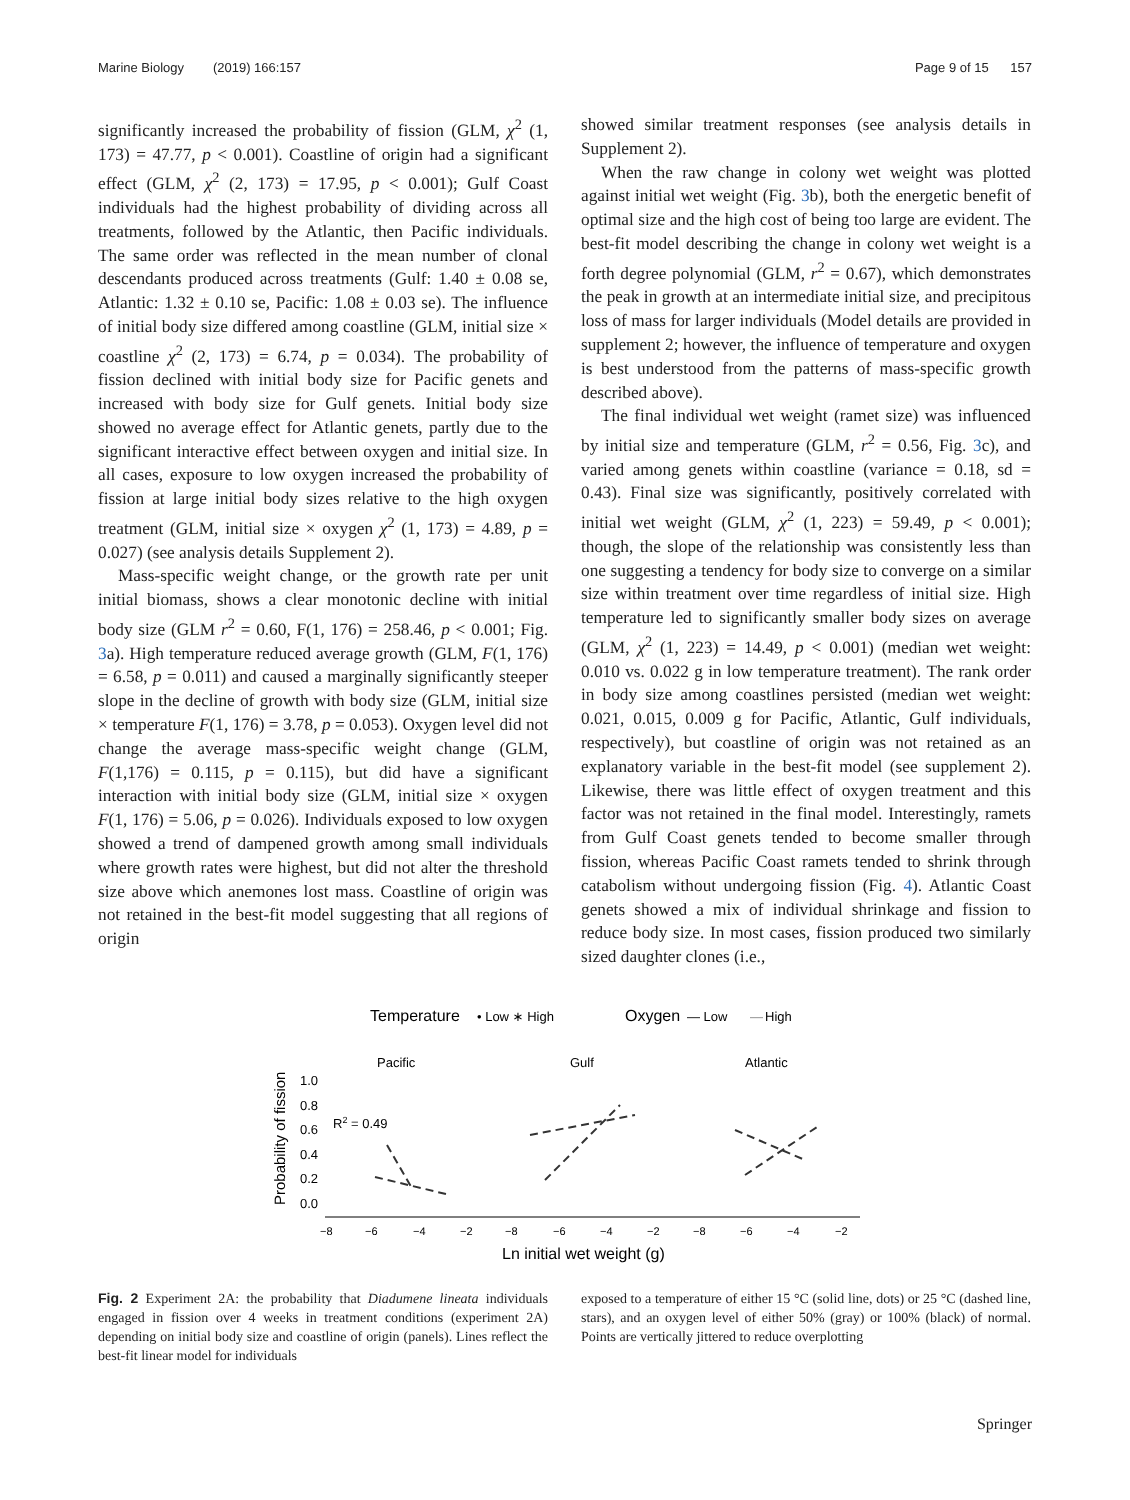Marine Biology (2019) 166:157 Page 9 of 15 157
significantly increased the probability of fission (GLM, χ<sup>2</sup> (1, 173) = 47.77, p < 0.001). Coastline of origin had a significant effect (GLM, χ<sup>2</sup> (2, 173) = 17.95, p < 0.001); Gulf Coast individuals had the highest probability of dividing across all treatments, followed by the Atlantic, then Pacific individuals. The same order was reflected in the mean number of clonal descendants produced across treatments (Gulf: 1.40 ± 0.08 se, Atlantic: 1.32 ± 0.10 se, Pacific: 1.08 ± 0.03 se). The influence of initial body size differed among coastline (GLM, initial size × coastline χ<sup>2</sup> (2, 173) = 6.74, p = 0.034). The probability of fission declined with initial body size for Pacific genets and increased with body size for Gulf genets. Initial body size showed no average effect for Atlantic genets, partly due to the significant interactive effect between oxygen and initial size. In all cases, exposure to low oxygen increased the probability of fission at large initial body sizes relative to the high oxygen treatment (GLM, initial size × oxygen χ<sup>2</sup> (1, 173) = 4.89, p = 0.027) (see analysis details Supplement 2).
Mass-specific weight change, or the growth rate per unit initial biomass, shows a clear monotonic decline with initial body size (GLM r<sup>2</sup> = 0.60, F(1, 176) = 258.46, p < 0.001; Fig. 3a). High temperature reduced average growth (GLM, F(1, 176) = 6.58, p = 0.011) and caused a marginally significantly steeper slope in the decline of growth with body size (GLM, initial size × temperature F(1, 176) = 3.78, p = 0.053). Oxygen level did not change the average mass-specific weight change (GLM, F(1,176) = 0.115, p = 0.115), but did have a significant interaction with initial body size (GLM, initial size × oxygen F(1, 176) = 5.06, p = 0.026). Individuals exposed to low oxygen showed a trend of dampened growth among small individuals where growth rates were highest, but did not alter the threshold size above which anemones lost mass. Coastline of origin was not retained in the best-fit model suggesting that all regions of origin
showed similar treatment responses (see analysis details in Supplement 2).
When the raw change in colony wet weight was plotted against initial wet weight (Fig. 3b), both the energetic benefit of optimal size and the high cost of being too large are evident. The best-fit model describing the change in colony wet weight is a forth degree polynomial (GLM, r<sup>2</sup> = 0.67), which demonstrates the peak in growth at an intermediate initial size, and precipitous loss of mass for larger individuals (Model details are provided in supplement 2; however, the influence of temperature and oxygen is best understood from the patterns of mass-specific growth described above).
The final individual wet weight (ramet size) was influenced by initial size and temperature (GLM, r<sup>2</sup> = 0.56, Fig. 3c), and varied among genets within coastline (variance = 0.18, sd = 0.43). Final size was significantly, positively correlated with initial wet weight (GLM, χ<sup>2</sup> (1, 223) = 59.49, p < 0.001); though, the slope of the relationship was consistently less than one suggesting a tendency for body size to converge on a similar size within treatment over time regardless of initial size. High temperature led to significantly smaller body sizes on average (GLM, χ<sup>2</sup> (1, 223) = 14.49, p < 0.001) (median wet weight: 0.010 vs. 0.022 g in low temperature treatment). The rank order in body size among coastlines persisted (median wet weight: 0.021, 0.015, 0.009 g for Pacific, Atlantic, Gulf individuals, respectively), but coastline of origin was not retained as an explanatory variable in the best-fit model (see supplement 2). Likewise, there was little effect of oxygen treatment and this factor was not retained in the final model. Interestingly, ramets from Gulf Coast genets tended to become smaller through fission, whereas Pacific Coast ramets tended to shrink through catabolism without undergoing fission (Fig. 4). Atlantic Coast genets showed a mix of individual shrinkage and fission to reduce body size. In most cases, fission produced two similarly sized daughter clones (i.e.,
Temperature
• Low ∗ High
Oxygen
— Low
—
High
Pacific
Gulf
Atlantic
Probability of fission
1.0
0.8
0.6
0.4
0.2
0.0
R2 = 0.49
−8
−6
−4
−2
−8
−6
−4
−2
−8
−6
−4
−2
Ln initial wet weight (g)
Fig. 2 Experiment 2A: the probability that Diadumene lineata individuals engaged in fission over 4 weeks in treatment conditions (experiment 2A) depending on initial body size and coastline of origin (panels). Lines reflect the best-fit linear model for individuals
exposed to a temperature of either 15 °C (solid line, dots) or 25 °C (dashed line, stars), and an oxygen level of either 50% (gray) or 100% (black) of normal. Points are vertically jittered to reduce overplotting
Springer